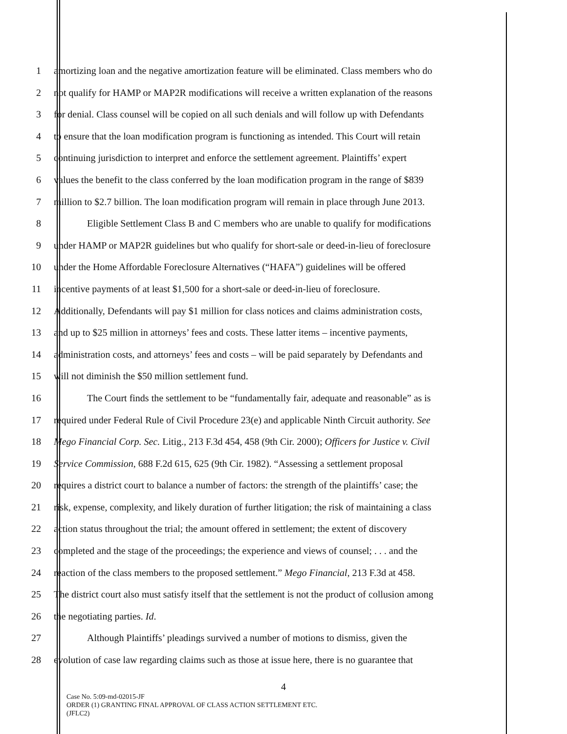1 amortizing loan and the negative amortization feature will be eliminated. Class members who do
2 not qualify for HAMP or MAP2R modifications will receive a written explanation of the reasons
3 for denial. Class counsel will be copied on all such denials and will follow up with Defendants
4 to ensure that the loan modification program is functioning as intended. This Court will retain
5 continuing jurisdiction to interpret and enforce the settlement agreement. Plaintiffs’ expert
6 values the benefit to the class conferred by the loan modification program in the range of $839
7 million to $2.7 billion. The loan modification program will remain in place through June 2013.
8 Eligible Settlement Class B and C members who are unable to qualify for modifications
9 under HAMP or MAP2R guidelines but who qualify for short-sale or deed-in-lieu of foreclosure
10 under the Home Affordable Foreclosure Alternatives (“HAFA”) guidelines will be offered
11 incentive payments of at least $1,500 for a short-sale or deed-in-lieu of foreclosure.
12 Additionally, Defendants will pay $1 million for class notices and claims administration costs,
13 and up to $25 million in attorneys’ fees and costs. These latter items – incentive payments,
14 administration costs, and attorneys’ fees and costs – will be paid separately by Defendants and
15 will not diminish the $50 million settlement fund.
16 The Court finds the settlement to be “fundamentally fair, adequate and reasonable” as is
17 required under Federal Rule of Civil Procedure 23(e) and applicable Ninth Circuit authority. See
18 Mego Financial Corp. Sec. Litig., 213 F.3d 454, 458 (9th Cir. 2000); Officers for Justice v. Civil
19 Service Commission, 688 F.2d 615, 625 (9th Cir. 1982). “Assessing a settlement proposal
20 requires a district court to balance a number of factors: the strength of the plaintiffs’ case; the
21 risk, expense, complexity, and likely duration of further litigation; the risk of maintaining a class
22 action status throughout the trial; the amount offered in settlement; the extent of discovery
23 completed and the stage of the proceedings; the experience and views of counsel; . . . and the
24 reaction of the class members to the proposed settlement.” Mego Financial, 213 F.3d at 458.
25 The district court also must satisfy itself that the settlement is not the product of collusion among
26 the negotiating parties. Id.
27 Although Plaintiffs’ pleadings survived a number of motions to dismiss, given the
28 evolution of case law regarding claims such as those at issue here, there is no guarantee that
4
Case No. 5:09-md-02015-JF
ORDER (1) GRANTING FINAL APPROVAL OF CLASS ACTION SETTLEMENT ETC.
(JFLC2)